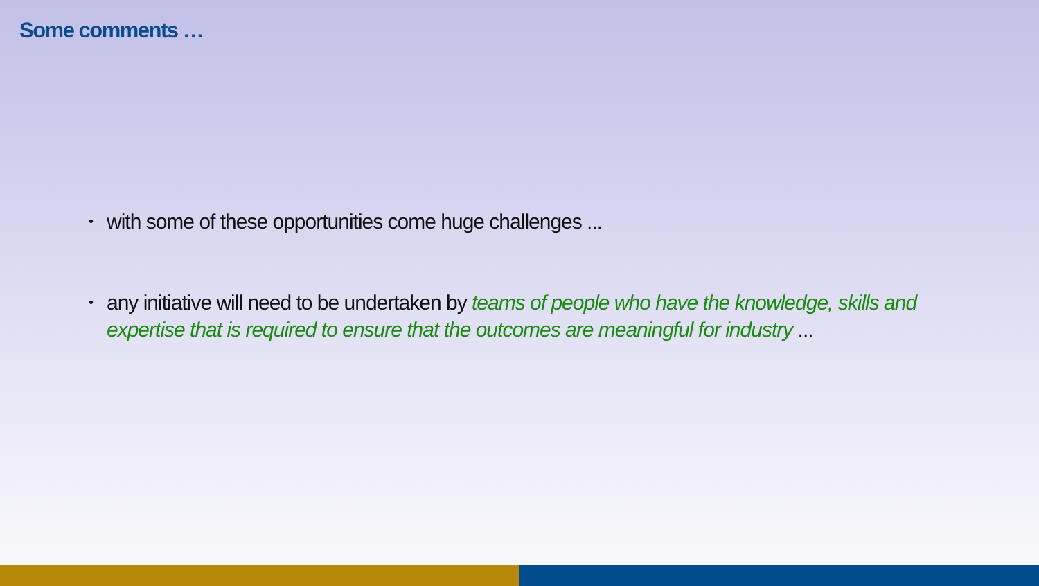Some comments …
• with some of these opportunities come huge challenges ...
• any initiative will need to be undertaken by teams of people who have the knowledge, skills and expertise that is required to ensure that the outcomes are meaningful for industry ...